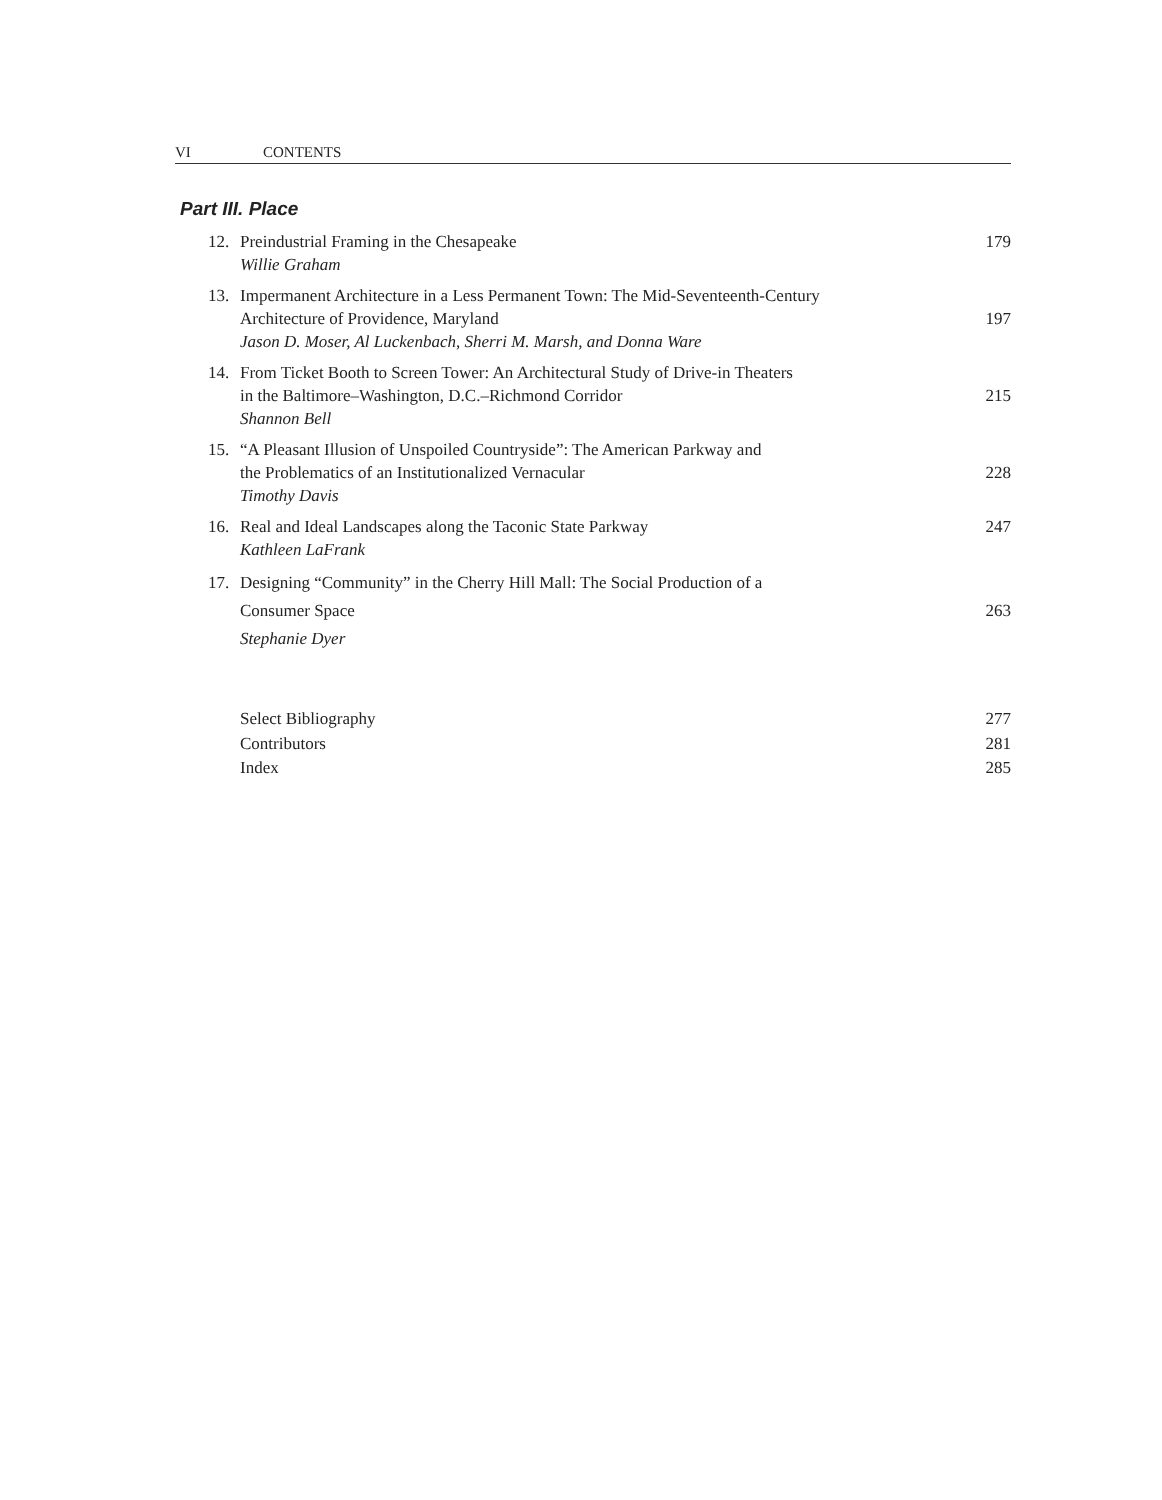VI CONTENTS
Part III. Place
12. Preindustrial Framing in the Chesapeake
Willie Graham
179
13. Impermanent Architecture in a Less Permanent Town: The Mid-Seventeenth-Century
Architecture of Providence, Maryland
Jason D. Moser, Al Luckenbach, Sherri M. Marsh, and Donna Ware
197
14. From Ticket Booth to Screen Tower: An Architectural Study of Drive-in Theaters
in the Baltimore–Washington, D.C.–Richmond Corridor
Shannon Bell
215
15. “A Pleasant Illusion of Unspoiled Countryside”: The American Parkway and
the Problematics of an Institutionalized Vernacular
Timothy Davis
228
16. Real and Ideal Landscapes along the Taconic State Parkway
Kathleen LaFrank
247
17. Designing “Community” in the Cherry Hill Mall: The Social Production of a
Consumer Space
Stephanie Dyer
263
Select Bibliography 277
Contributors 281
Index 285